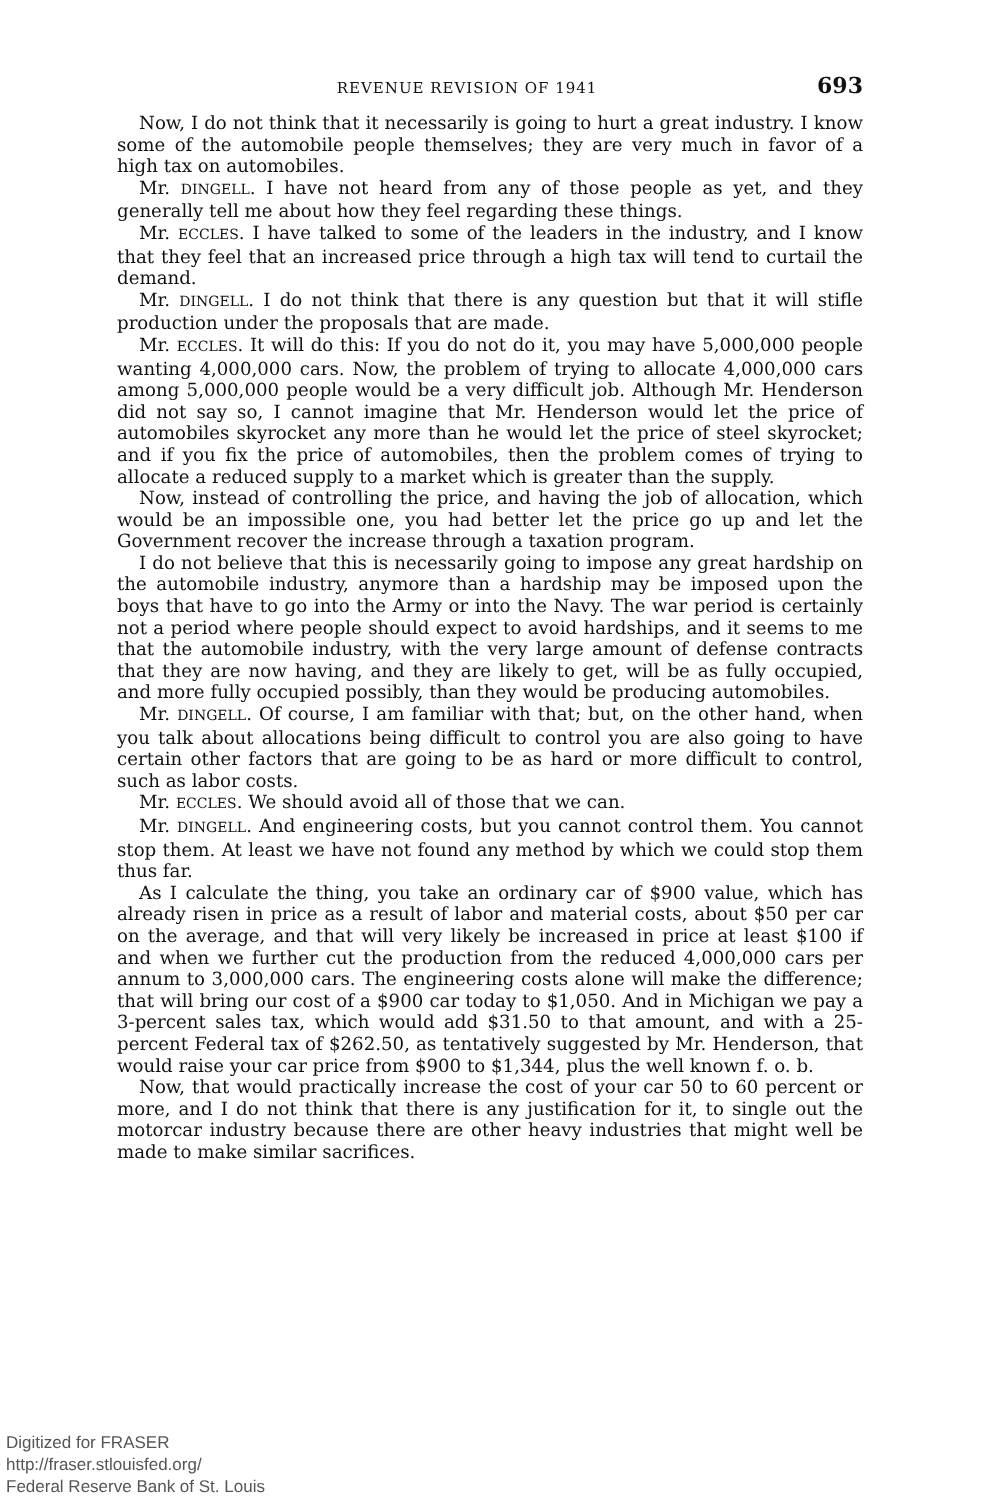REVENUE REVISION OF 1941 693
Now, I do not think that it necessarily is going to hurt a great industry. I know some of the automobile people themselves; they are very much in favor of a high tax on automobiles.
Mr. DINGELL. I have not heard from any of those people as yet, and they generally tell me about how they feel regarding these things.
Mr. ECCLES. I have talked to some of the leaders in the industry, and I know that they feel that an increased price through a high tax will tend to curtail the demand.
Mr. DINGELL. I do not think that there is any question but that it will stifle production under the proposals that are made.
Mr. ECCLES. It will do this: If you do not do it, you may have 5,000,000 people wanting 4,000,000 cars. Now, the problem of trying to allocate 4,000,000 cars among 5,000,000 people would be a very difficult job. Although Mr. Henderson did not say so, I cannot imagine that Mr. Henderson would let the price of automobiles skyrocket any more than he would let the price of steel skyrocket; and if you fix the price of automobiles, then the problem comes of trying to allocate a reduced supply to a market which is greater than the supply.
Now, instead of controlling the price, and having the job of allocation, which would be an impossible one, you had better let the price go up and let the Government recover the increase through a taxation program.
I do not believe that this is necessarily going to impose any great hardship on the automobile industry, anymore than a hardship may be imposed upon the boys that have to go into the Army or into the Navy. The war period is certainly not a period where people should expect to avoid hardships, and it seems to me that the automobile industry, with the very large amount of defense contracts that they are now having, and they are likely to get, will be as fully occupied, and more fully occupied possibly, than they would be producing automobiles.
Mr. DINGELL. Of course, I am familiar with that; but, on the other hand, when you talk about allocations being difficult to control you are also going to have certain other factors that are going to be as hard or more difficult to control, such as labor costs.
Mr. ECCLES. We should avoid all of those that we can.
Mr. DINGELL. And engineering costs, but you cannot control them. You cannot stop them. At least we have not found any method by which we could stop them thus far.
As I calculate the thing, you take an ordinary car of $900 value, which has already risen in price as a result of labor and material costs, about $50 per car on the average, and that will very likely be increased in price at least $100 if and when we further cut the production from the reduced 4,000,000 cars per annum to 3,000,000 cars. The engineering costs alone will make the difference; that will bring our cost of a $900 car today to $1,050. And in Michigan we pay a 3-percent sales tax, which would add $31.50 to that amount, and with a 25-percent Federal tax of $262.50, as tentatively suggested by Mr. Henderson, that would raise your car price from $900 to $1,344, plus the well known f. o. b.
Now, that would practically increase the cost of your car 50 to 60 percent or more, and I do not think that there is any justification for it, to single out the motorcar industry because there are other heavy industries that might well be made to make similar sacrifices.
Digitized for FRASER
http://fraser.stlouisfed.org/
Federal Reserve Bank of St. Louis